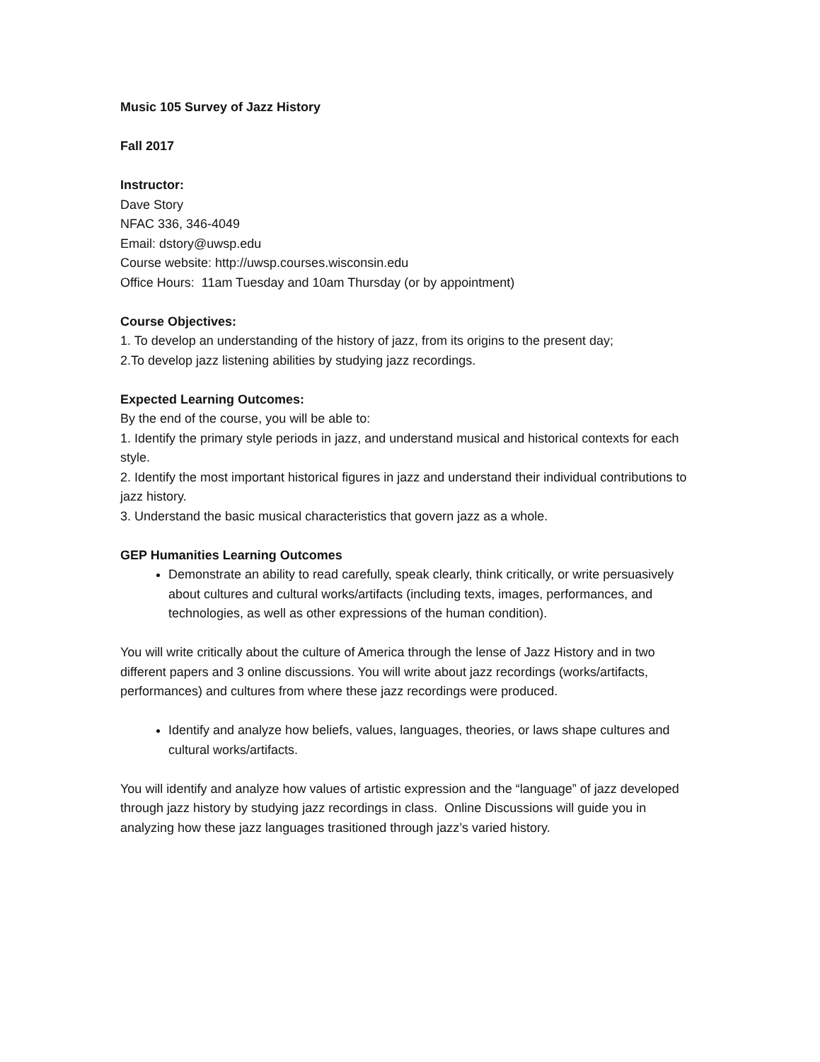Music 105 Survey of Jazz History
Fall 2017
Instructor:
Dave Story
NFAC 336, 346-4049
Email: dstory@uwsp.edu
Course website: http://uwsp.courses.wisconsin.edu
Office Hours: 11am Tuesday and 10am Thursday (or by appointment)
Course Objectives:
1. To develop an understanding of the history of jazz, from its origins to the present day;
2.To develop jazz listening abilities by studying jazz recordings.
Expected Learning Outcomes:
By the end of the course, you will be able to:
1. Identify the primary style periods in jazz, and understand musical and historical contexts for each style.
2. Identify the most important historical figures in jazz and understand their individual contributions to jazz history.
3. Understand the basic musical characteristics that govern jazz as a whole.
GEP Humanities Learning Outcomes
Demonstrate an ability to read carefully, speak clearly, think critically, or write persuasively about cultures and cultural works/artifacts (including texts, images, performances, and technologies, as well as other expressions of the human condition).
You will write critically about the culture of America through the lense of Jazz History and in two different papers and 3 online discussions. You will write about jazz recordings (works/artifacts, performances) and cultures from where these jazz recordings were produced.
Identify and analyze how beliefs, values, languages, theories, or laws shape cultures and cultural works/artifacts.
You will identify and analyze how values of artistic expression and the “language” of jazz developed through jazz history by studying jazz recordings in class. Online Discussions will guide you in analyzing how these jazz languages trasitioned through jazz’s varied history.